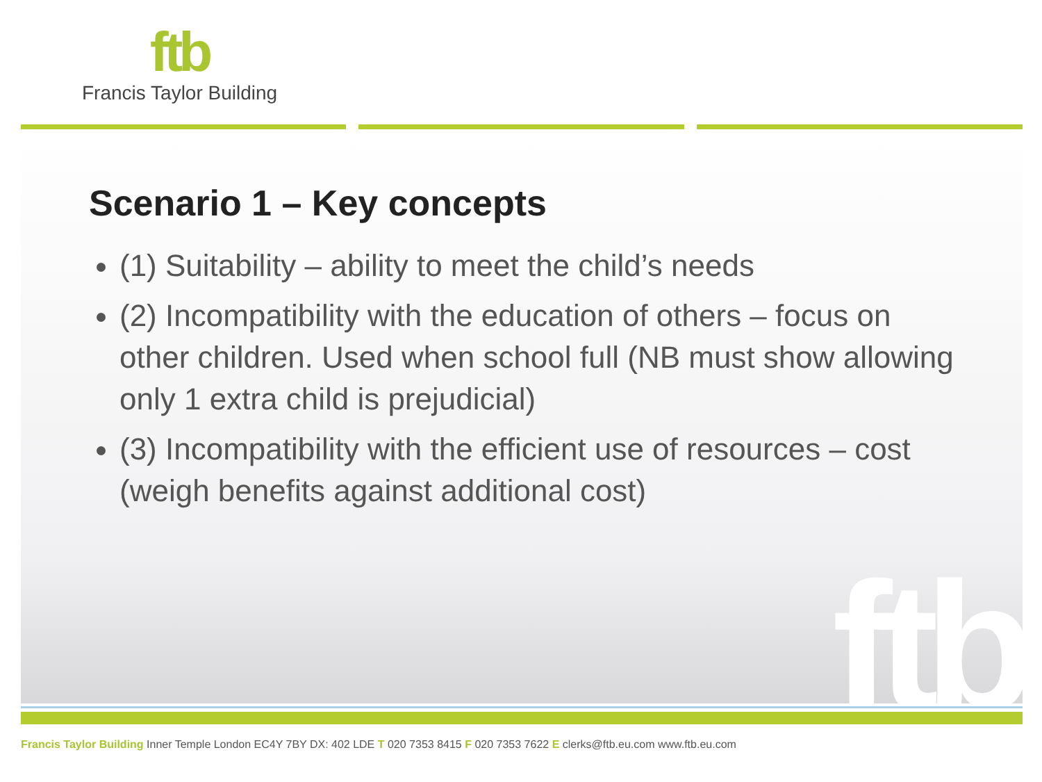ftb
Francis Taylor Building
ftb
Scenario 1 – Key concepts
(1) Suitability – ability to meet the child’s needs
(2) Incompatibility with the education of others – focus on other children. Used when school full (NB must show allowing only 1 extra child is prejudicial)
(3) Incompatibility with the efficient use of resources – cost (weigh benefits against additional cost)
Francis Taylor Building Inner Temple London EC4Y 7BY DX: 402 LDE T 020 7353 8415 F 020 7353 7622 E clerks@ftb.eu.com www.ftb.eu.com